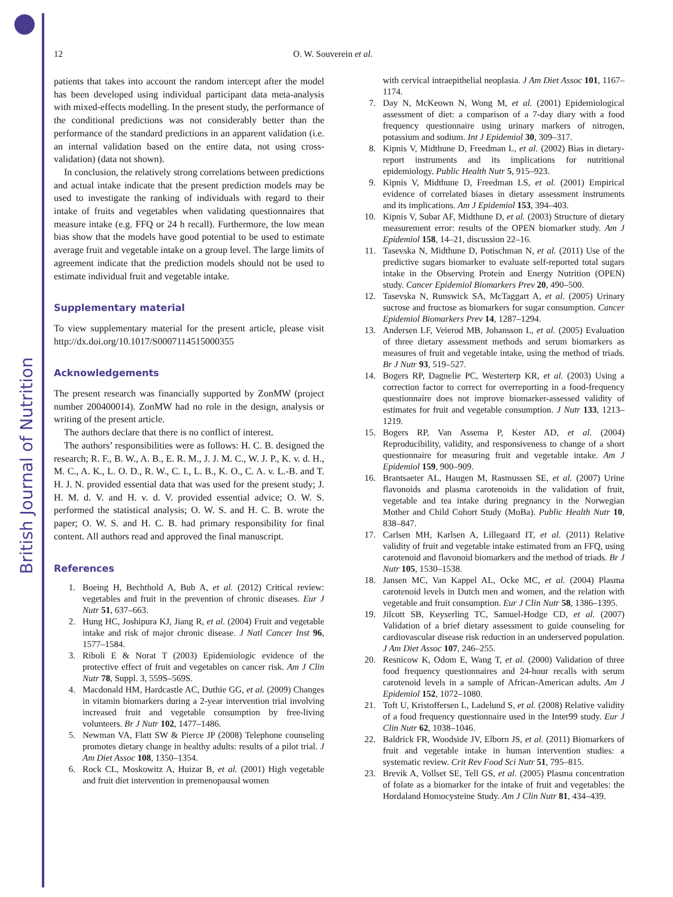British Journal of Nutrition
12 O. W. Souverein et al.
patients that takes into account the random intercept after the model has been developed using individual participant data meta-analysis with mixed-effects modelling. In the present study, the performance of the conditional predictions was not considerably better than the performance of the standard predictions in an apparent validation (i.e. an internal validation based on the entire data, not using cross-validation) (data not shown).
In conclusion, the relatively strong correlations between predictions and actual intake indicate that the present prediction models may be used to investigate the ranking of individuals with regard to their intake of fruits and vegetables when validating questionnaires that measure intake (e.g. FFQ or 24 h recall). Furthermore, the low mean bias show that the models have good potential to be used to estimate average fruit and vegetable intake on a group level. The large limits of agreement indicate that the prediction models should not be used to estimate individual fruit and vegetable intake.
Supplementary material
To view supplementary material for the present article, please visit http://dx.doi.org/10.1017/S0007114515000355
Acknowledgements
The present research was financially supported by ZonMW (project number 200400014). ZonMW had no role in the design, analysis or writing of the present article.
The authors declare that there is no conflict of interest.
The authors’ responsibilities were as follows: H. C. B. designed the research; R. F., B. W., A. B., E. R. M., J. J. M. C., W. J. P., K. v. d. H., M. C., A. K., L. O. D., R. W., C. I., L. B., K. O., C. A. v. L.-B. and T. H. J. N. provided essential data that was used for the present study; J. H. M. d. V. and H. v. d. V. provided essential advice; O. W. S. performed the statistical analysis; O. W. S. and H. C. B. wrote the paper; O. W. S. and H. C. B. had primary responsibility for final content. All authors read and approved the final manuscript.
References
1. Boeing H, Bechthold A, Bub A, et al. (2012) Critical review: vegetables and fruit in the prevention of chronic diseases. Eur J Nutr 51, 637–663.
2. Hung HC, Joshipura KJ, Jiang R, et al. (2004) Fruit and vegetable intake and risk of major chronic disease. J Natl Cancer Inst 96, 1577–1584.
3. Riboli E & Norat T (2003) Epidemiologic evidence of the protective effect of fruit and vegetables on cancer risk. Am J Clin Nutr 78, Suppl. 3, 559S–569S.
4. Macdonald HM, Hardcastle AC, Duthie GG, et al. (2009) Changes in vitamin biomarkers during a 2-year intervention trial involving increased fruit and vegetable consumption by free-living volunteers. Br J Nutr 102, 1477–1486.
5. Newman VA, Flatt SW & Pierce JP (2008) Telephone counseling promotes dietary change in healthy adults: results of a pilot trial. J Am Diet Assoc 108, 1350–1354.
6. Rock CL, Moskowitz A, Huizar B, et al. (2001) High vegetable and fruit diet intervention in premenopausal women
with cervical intraepithelial neoplasia. J Am Diet Assoc 101, 1167–1174.
7. Day N, McKeown N, Wong M, et al. (2001) Epidemiological assessment of diet: a comparison of a 7-day diary with a food frequency questionnaire using urinary markers of nitrogen, potassium and sodium. Int J Epidemiol 30, 309–317.
8. Kipnis V, Midthune D, Freedman L, et al. (2002) Bias in dietary-report instruments and its implications for nutritional epidemiology. Public Health Nutr 5, 915–923.
9. Kipnis V, Midthune D, Freedman LS, et al. (2001) Empirical evidence of correlated biases in dietary assessment instruments and its implications. Am J Epidemiol 153, 394–403.
10. Kipnis V, Subar AF, Midthune D, et al. (2003) Structure of dietary measurement error: results of the OPEN biomarker study. Am J Epidemiol 158, 14–21, discussion 22–16.
11. Tasevska N, Midthune D, Potischman N, et al. (2011) Use of the predictive sugars biomarker to evaluate self-reported total sugars intake in the Observing Protein and Energy Nutrition (OPEN) study. Cancer Epidemiol Biomarkers Prev 20, 490–500.
12. Tasevska N, Runswick SA, McTaggart A, et al. (2005) Urinary sucrose and fructose as biomarkers for sugar consumption. Cancer Epidemiol Biomarkers Prev 14, 1287–1294.
13. Andersen LF, Veierod MB, Johansson L, et al. (2005) Evaluation of three dietary assessment methods and serum biomarkers as measures of fruit and vegetable intake, using the method of triads. Br J Nutr 93, 519–527.
14. Bogers RP, Dagnelie PC, Westerterp KR, et al. (2003) Using a correction factor to correct for overreporting in a food-frequency questionnaire does not improve biomarker-assessed validity of estimates for fruit and vegetable consumption. J Nutr 133, 1213–1219.
15. Bogers RP, Van Assema P, Kester AD, et al. (2004) Reproducibility, validity, and responsiveness to change of a short questionnaire for measuring fruit and vegetable intake. Am J Epidemiol 159, 900–909.
16. Brantsaeter AL, Haugen M, Rasmussen SE, et al. (2007) Urine flavonoids and plasma carotenoids in the validation of fruit, vegetable and tea intake during pregnancy in the Norwegian Mother and Child Cohort Study (MoBa). Public Health Nutr 10, 838–847.
17. Carlsen MH, Karlsen A, Lillegaard IT, et al. (2011) Relative validity of fruit and vegetable intake estimated from an FFQ, using carotenoid and flavonoid biomarkers and the method of triads. Br J Nutr 105, 1530–1538.
18. Jansen MC, Van Kappel AL, Ocke MC, et al. (2004) Plasma carotenoid levels in Dutch men and women, and the relation with vegetable and fruit consumption. Eur J Clin Nutr 58, 1386–1395.
19. Jilcott SB, Keyserling TC, Samuel-Hodge CD, et al. (2007) Validation of a brief dietary assessment to guide counseling for cardiovascular disease risk reduction in an underserved population. J Am Diet Assoc 107, 246–255.
20. Resnicow K, Odom E, Wang T, et al. (2000) Validation of three food frequency questionnaires and 24-hour recalls with serum carotenoid levels in a sample of African-American adults. Am J Epidemiol 152, 1072–1080.
21. Toft U, Kristoffersen L, Ladelund S, et al. (2008) Relative validity of a food frequency questionnaire used in the Inter99 study. Eur J Clin Nutr 62, 1038–1046.
22. Baldrick FR, Woodside JV, Elborn JS, et al. (2011) Biomarkers of fruit and vegetable intake in human intervention studies: a systematic review. Crit Rev Food Sci Nutr 51, 795–815.
23. Brevik A, Vollset SE, Tell GS, et al. (2005) Plasma concentration of folate as a biomarker for the intake of fruit and vegetables: the Hordaland Homocysteine Study. Am J Clin Nutr 81, 434–439.